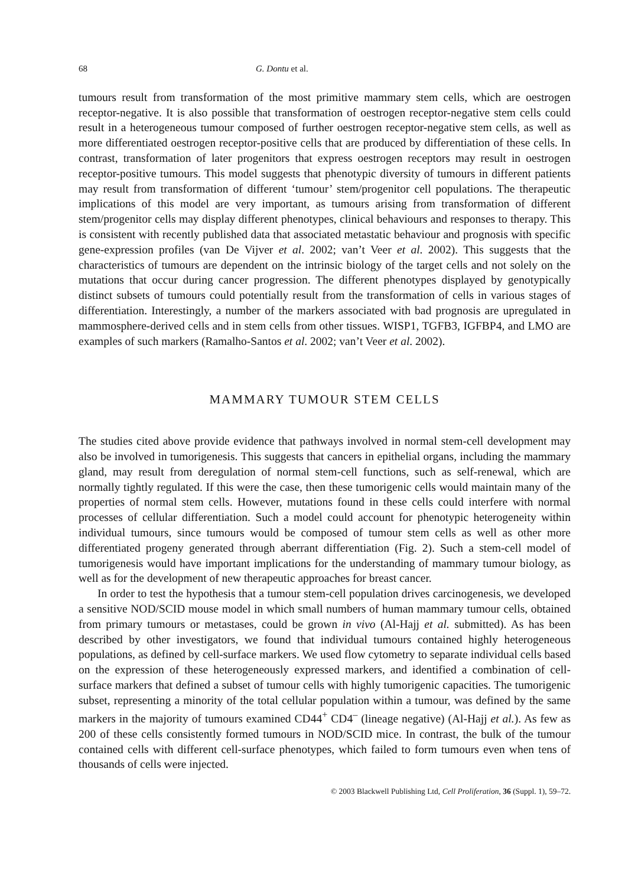68 G. Dontu et al.
tumours result from transformation of the most primitive mammary stem cells, which are oestrogen receptor-negative. It is also possible that transformation of oestrogen receptor-negative stem cells could result in a heterogeneous tumour composed of further oestrogen receptor-negative stem cells, as well as more differentiated oestrogen receptor-positive cells that are produced by differentiation of these cells. In contrast, transformation of later progenitors that express oestrogen receptors may result in oestrogen receptor-positive tumours. This model suggests that phenotypic diversity of tumours in different patients may result from transformation of different ‘tumour’ stem/progenitor cell populations. The therapeutic implications of this model are very important, as tumours arising from transformation of different stem/progenitor cells may display different phenotypes, clinical behaviours and responses to therapy. This is consistent with recently published data that associated metastatic behaviour and prognosis with specific gene-expression profiles (van De Vijver et al. 2002; van’t Veer et al. 2002). This suggests that the characteristics of tumours are dependent on the intrinsic biology of the target cells and not solely on the mutations that occur during cancer progression. The different phenotypes displayed by genotypically distinct subsets of tumours could potentially result from the transformation of cells in various stages of differentiation. Interestingly, a number of the markers associated with bad prognosis are upregulated in mammosphere-derived cells and in stem cells from other tissues. WISP1, TGFB3, IGFBP4, and LMO are examples of such markers (Ramalho-Santos et al. 2002; van’t Veer et al. 2002).
MAMMARY TUMOUR STEM CELLS
The studies cited above provide evidence that pathways involved in normal stem-cell development may also be involved in tumorigenesis. This suggests that cancers in epithelial organs, including the mammary gland, may result from deregulation of normal stem-cell functions, such as self-renewal, which are normally tightly regulated. If this were the case, then these tumorigenic cells would maintain many of the properties of normal stem cells. However, mutations found in these cells could interfere with normal processes of cellular differentiation. Such a model could account for phenotypic heterogeneity within individual tumours, since tumours would be composed of tumour stem cells as well as other more differentiated progeny generated through aberrant differentiation (Fig. 2). Such a stem-cell model of tumorigenesis would have important implications for the understanding of mammary tumour biology, as well as for the development of new therapeutic approaches for breast cancer.
In order to test the hypothesis that a tumour stem-cell population drives carcinogenesis, we developed a sensitive NOD/SCID mouse model in which small numbers of human mammary tumour cells, obtained from primary tumours or metastases, could be grown in vivo (Al-Hajj et al. submitted). As has been described by other investigators, we found that individual tumours contained highly heterogeneous populations, as defined by cell-surface markers. We used flow cytometry to separate individual cells based on the expression of these heterogeneously expressed markers, and identified a combination of cell-surface markers that defined a subset of tumour cells with highly tumorigenic capacities. The tumorigenic subset, representing a minority of the total cellular population within a tumour, was defined by the same markers in the majority of tumours examined CD44<sup>+</sup> CD4<sup>–</sup> (lineage negative) (Al-Hajj et al.). As few as 200 of these cells consistently formed tumours in NOD/SCID mice. In contrast, the bulk of the tumour contained cells with different cell-surface phenotypes, which failed to form tumours even when tens of thousands of cells were injected.
© 2003 Blackwell Publishing Ltd, Cell Proliferation, 36 (Suppl. 1), 59–72.